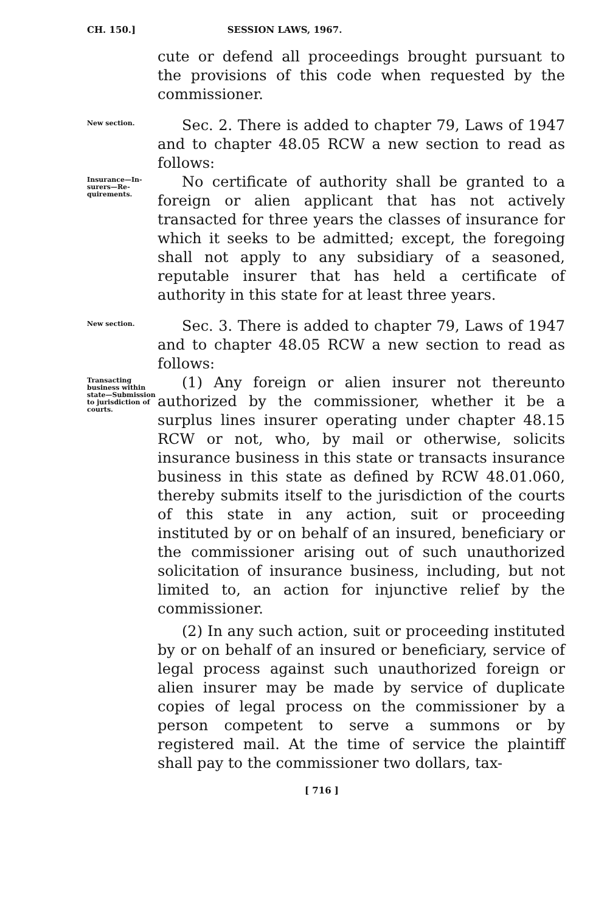CH. 150.] SESSION LAWS, 1967.
cute or defend all proceedings brought pursuant to the provisions of this code when requested by the commissioner.
New section.
Sec. 2. There is added to chapter 79, Laws of 1947 and to chapter 48.05 RCW a new section to read as follows:
Insurance—In­surers—Re­quirements.
No certificate of authority shall be granted to a foreign or alien applicant that has not actively transacted for three years the classes of insurance for which it seeks to be admitted; except, the fore­going shall not apply to any subsidiary of a sea­soned, reputable insurer that has held a certificate of authority in this state for at least three years.
New section.
Sec. 3. There is added to chapter 79, Laws of 1947 and to chapter 48.05 RCW a new section to read as follows:
Transacting business with­in state—Sub­mission to jurisdiction of courts.
(1) Any foreign or alien insurer not thereunto authorized by the commissioner, whether it be a surplus lines insurer operating under chapter 48.15 RCW or not, who, by mail or otherwise, solicits insurance business in this state or transacts insur­ance business in this state as defined by RCW 48.01.060, thereby submits itself to the jurisdiction of the courts of this state in any action, suit or proceeding instituted by or on behalf of an insured, beneficiary or the commissioner arising out of such unauthorized solicitation of insurance business, in­cluding, but not limited to, an action for injunctive relief by the commissioner.
(2) In any such action, suit or proceeding insti­tuted by or on behalf of an insured or beneficiary, service of legal process against such unauthorized foreign or alien insurer may be made by service of duplicate copies of legal process on the commis­sioner by a person competent to serve a summons or by registered mail. At the time of service the plain­tiff shall pay to the commissioner two dollars, tax-
[ 716 ]